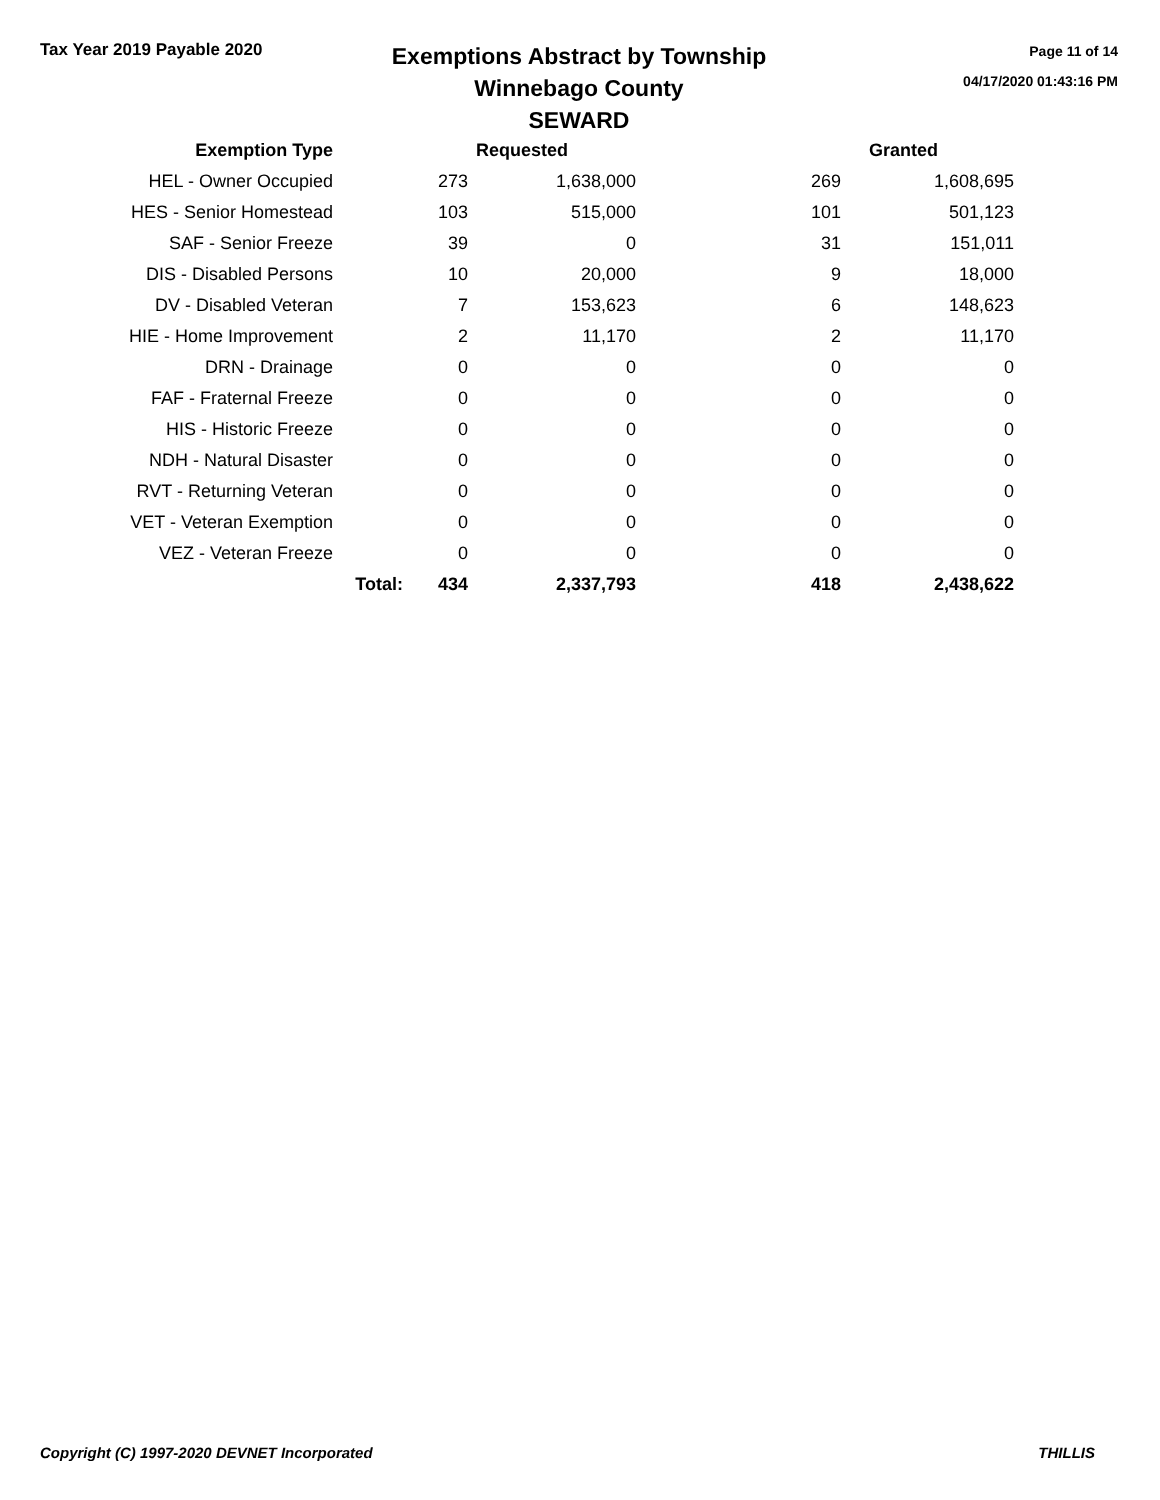Tax Year 2019 Payable 2020
Exemptions Abstract by Township
Winnebago County
SEWARD
Page 11 of 14
04/17/2020 01:43:16 PM
| Exemption Type | | Requested | | | Granted |
| --- | --- | --- | --- | --- | --- |
| HEL - Owner Occupied | | 273 | 1,638,000 | 269 | 1,608,695 |
| HES - Senior Homestead | | 103 | 515,000 | 101 | 501,123 |
| SAF - Senior Freeze | | 39 | 0 | 31 | 151,011 |
| DIS - Disabled Persons | | 10 | 20,000 | 9 | 18,000 |
| DV - Disabled Veteran | | 7 | 153,623 | 6 | 148,623 |
| HIE - Home Improvement | | 2 | 11,170 | 2 | 11,170 |
| DRN - Drainage | | 0 | 0 | 0 | 0 |
| FAF - Fraternal Freeze | | 0 | 0 | 0 | 0 |
| HIS - Historic Freeze | | 0 | 0 | 0 | 0 |
| NDH - Natural Disaster | | 0 | 0 | 0 | 0 |
| RVT - Returning Veteran | | 0 | 0 | 0 | 0 |
| VET - Veteran Exemption | | 0 | 0 | 0 | 0 |
| VEZ - Veteran Freeze | | 0 | 0 | 0 | 0 |
| | Total: | 434 | 2,337,793 | 418 | 2,438,622 |
Copyright (C) 1997-2020 DEVNET Incorporated THILLIS